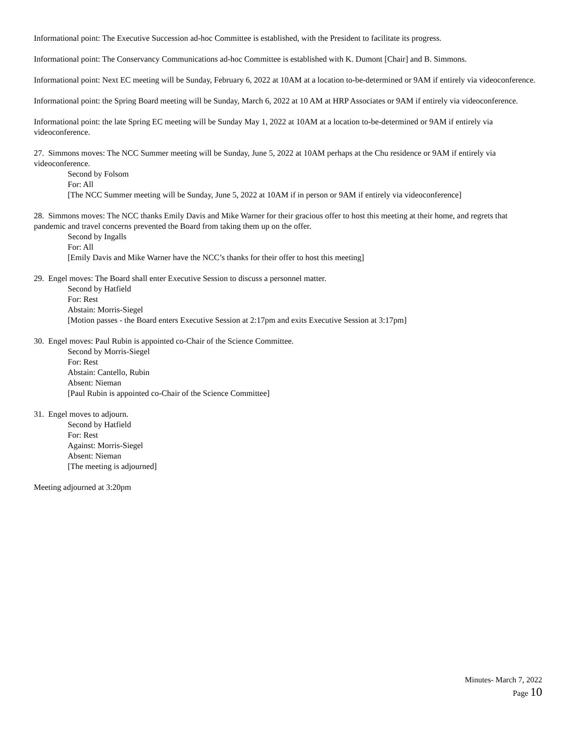Informational point: The Executive Succession ad-hoc Committee is established, with the President to facilitate its progress.
Informational point: The Conservancy Communications ad-hoc Committee is established with K. Dumont [Chair] and B. Simmons.
Informational point: Next EC meeting will be Sunday, February 6, 2022 at 10AM at a location to-be-determined or 9AM if entirely via videoconference.
Informational point: the Spring Board meeting will be Sunday, March 6, 2022 at 10 AM at HRP Associates or 9AM if entirely via videoconference.
Informational point: the late Spring EC meeting will be Sunday May 1, 2022 at 10AM at a location to-be-determined or 9AM if entirely via videoconference.
27. Simmons moves: The NCC Summer meeting will be Sunday, June 5, 2022 at 10AM perhaps at the Chu residence or 9AM if entirely via videoconference.
Second by Folsom
For: All
[The NCC Summer meeting will be Sunday, June 5, 2022 at 10AM if in person or 9AM if entirely via videoconference]
28. Simmons moves: The NCC thanks Emily Davis and Mike Warner for their gracious offer to host this meeting at their home, and regrets that pandemic and travel concerns prevented the Board from taking them up on the offer.
Second by Ingalls
For: All
[Emily Davis and Mike Warner have the NCC’s thanks for their offer to host this meeting]
29. Engel moves: The Board shall enter Executive Session to discuss a personnel matter.
Second by Hatfield
For: Rest
Abstain: Morris-Siegel
[Motion passes - the Board enters Executive Session at 2:17pm and exits Executive Session at 3:17pm]
30. Engel moves: Paul Rubin is appointed co-Chair of the Science Committee.
Second by Morris-Siegel
For: Rest
Abstain: Cantello, Rubin
Absent: Nieman
[Paul Rubin is appointed co-Chair of the Science Committee]
31. Engel moves to adjourn.
Second by Hatfield
For: Rest
Against: Morris-Siegel
Absent: Nieman
[The meeting is adjourned]
Meeting adjourned at 3:20pm
Minutes- March 7, 2022
Page 10